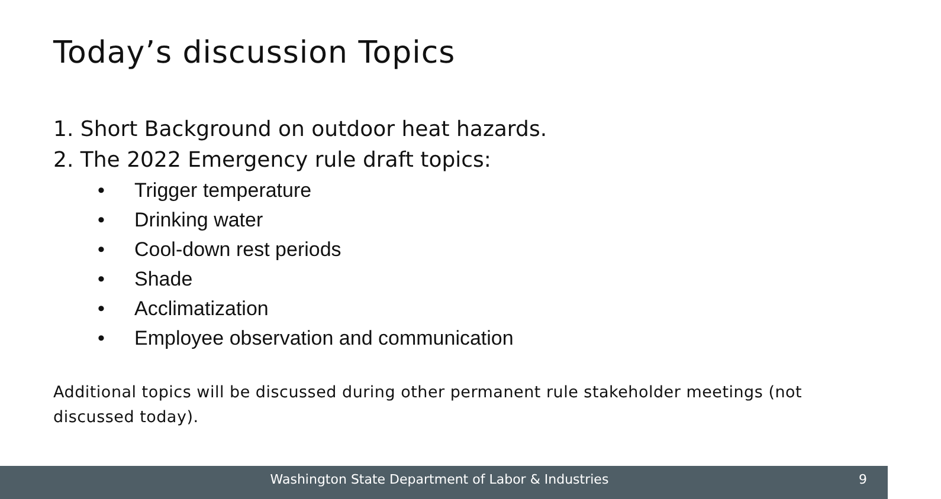Today’s discussion Topics
1. Short Background on outdoor heat hazards.
2. The 2022 Emergency rule draft topics:
• Trigger temperature
• Drinking water
• Cool-down rest periods
• Shade
• Acclimatization
• Employee observation and communication
Additional topics will be discussed during other permanent rule stakeholder meetings (not discussed today).
Washington State Department of Labor & Industries 9